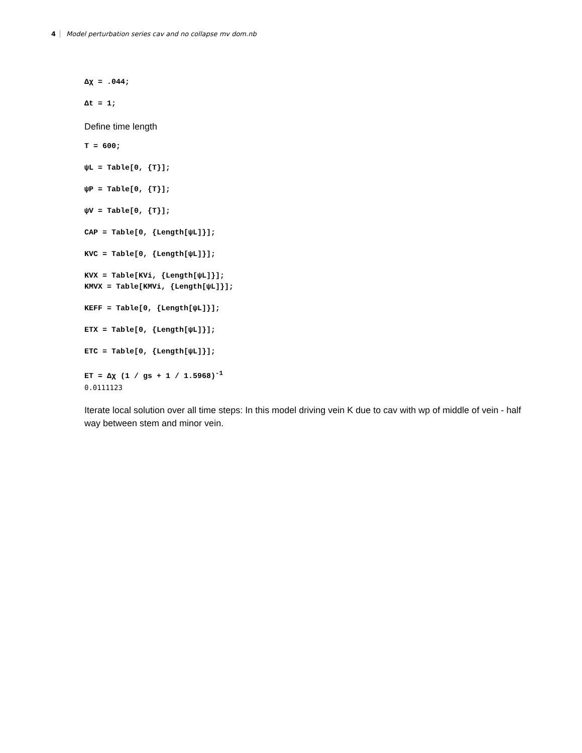4 Model perturbation series cav and no collapse mv dom.nb
Δχ = .044;
Δt = 1;
Define time length
T = 600;
ψL = Table[0, {T}];
ψP = Table[0, {T}];
ψV = Table[0, {T}];
CAP = Table[0, {Length[ψL]}];
KVC = Table[0, {Length[ψL]}];
KVX = Table[KVi, {Length[ψL]}];
KMVX = Table[KMVi, {Length[ψL]}];
KEFF = Table[0, {Length[ψL]}];
ETX = Table[0, {Length[ψL]}];
ETC = Table[0, {Length[ψL]}];
ET = Δχ (1 / gs + 1 / 1.5968)<sup>-1</sup>
0.0111123
Iterate local solution over all time steps: In this model driving vein K due to cav with wp of middle of vein - half way between stem and minor vein.